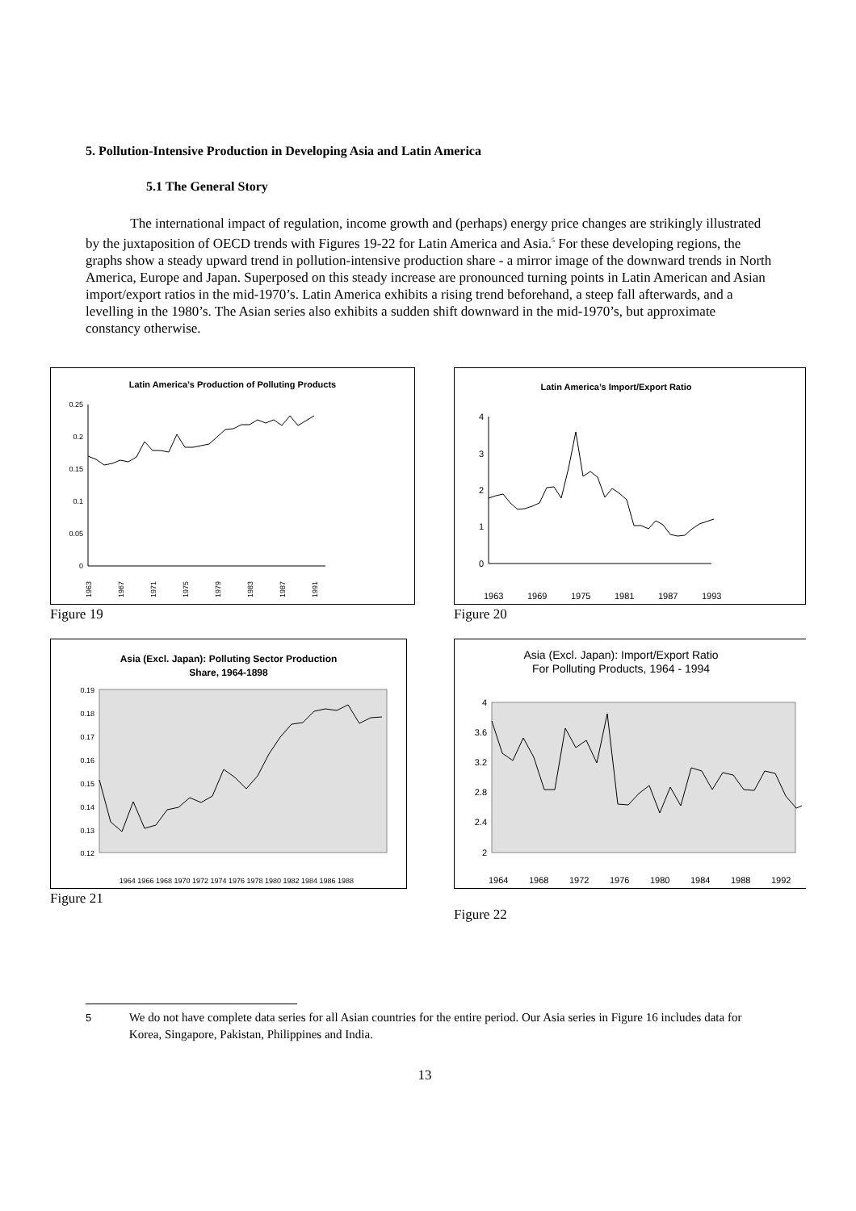5. Pollution-Intensive Production in Developing Asia and Latin America
5.1 The General Story
The international impact of regulation, income growth and (perhaps) energy price changes are strikingly illustrated by the juxtaposition of OECD trends with Figures 19-22 for Latin America and Asia.<sup>5</sup> For these developing regions, the graphs show a steady upward trend in pollution-intensive production share - a mirror image of the downward trends in North America, Europe and Japan. Superposed on this steady increase are pronounced turning points in Latin American and Asian import/export ratios in the mid-1970’s. Latin America exhibits a rising trend beforehand, a steep fall afterwards, and a levelling in the 1980’s. The Asian series also exhibits a sudden shift downward in the mid-1970’s, but approximate constancy otherwise.
Latin America’s Production of Polluting Products
0.25
0.2
0.15
0.1
0.05
0
1963
1967
1971
1975
1979
1983
1987
1991
Figure 19
Latin America’s Import/Export Ratio
4
3
2
1
0
1963
1969
1975
1981
1987
1993
Figure 20
Asia (Excl. Japan): Polluting Sector Production
Share, 1964-1898
0.19
0.18
0.17
0.16
0.15
0.14
0.13
0.12
1964 1966 1968 1970 1972 1974 1976 1978 1980 1982 1984 1986 1988
Figure 21
Asia (Excl. Japan): Import/Export Ratio
For Polluting Products, 1964 - 1994
4
3.6
3.2
2.8
2.4
2
1964
1968
1972
1976
1980
1984
1988
1992
Figure 22
5
We do not have complete data series for all Asian countries for the entire period. Our Asia series in Figure 16 includes data for Korea, Singapore, Pakistan, Philippines and India.
13